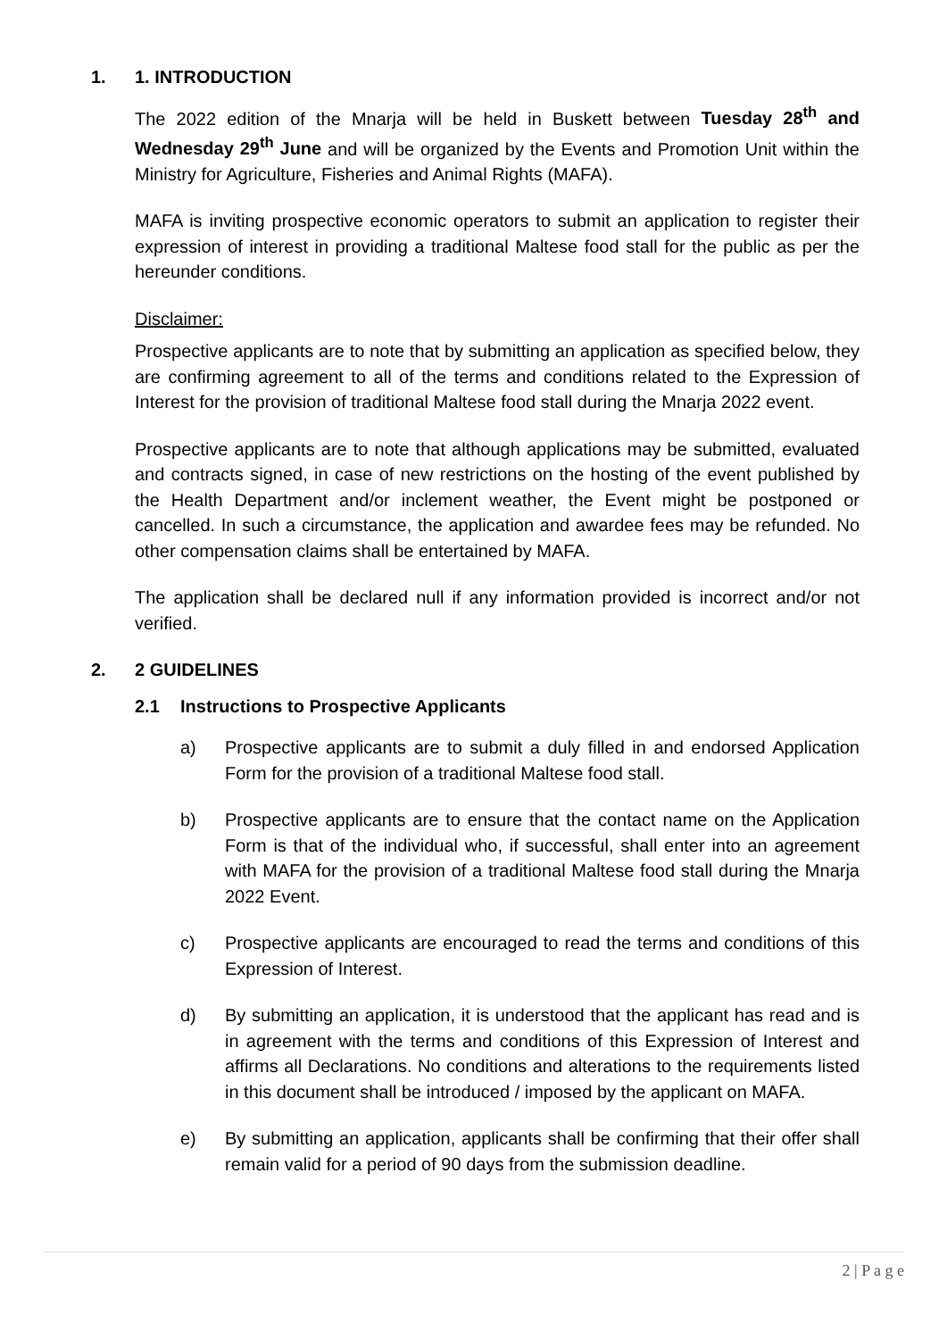1. 1. INTRODUCTION
The 2022 edition of the Mnarja will be held in Buskett between Tuesday 28<sup>th</sup> and Wednesday 29<sup>th</sup> June and will be organized by the Events and Promotion Unit within the Ministry for Agriculture, Fisheries and Animal Rights (MAFA).
MAFA is inviting prospective economic operators to submit an application to register their expression of interest in providing a traditional Maltese food stall for the public as per the hereunder conditions.
Disclaimer:
Prospective applicants are to note that by submitting an application as specified below, they are confirming agreement to all of the terms and conditions related to the Expression of Interest for the provision of traditional Maltese food stall during the Mnarja 2022 event.
Prospective applicants are to note that although applications may be submitted, evaluated and contracts signed, in case of new restrictions on the hosting of the event published by the Health Department and/or inclement weather, the Event might be postponed or cancelled. In such a circumstance, the application and awardee fees may be refunded. No other compensation claims shall be entertained by MAFA.
The application shall be declared null if any information provided is incorrect and/or not verified.
2. 2 GUIDELINES
2.1 Instructions to Prospective Applicants
a) Prospective applicants are to submit a duly filled in and endorsed Application Form for the provision of a traditional Maltese food stall.
b) Prospective applicants are to ensure that the contact name on the Application Form is that of the individual who, if successful, shall enter into an agreement with MAFA for the provision of a traditional Maltese food stall during the Mnarja 2022 Event.
c) Prospective applicants are encouraged to read the terms and conditions of this Expression of Interest.
d) By submitting an application, it is understood that the applicant has read and is in agreement with the terms and conditions of this Expression of Interest and affirms all Declarations. No conditions and alterations to the requirements listed in this document shall be introduced / imposed by the applicant on MAFA.
e) By submitting an application, applicants shall be confirming that their offer shall remain valid for a period of 90 days from the submission deadline.
2 | P a g e